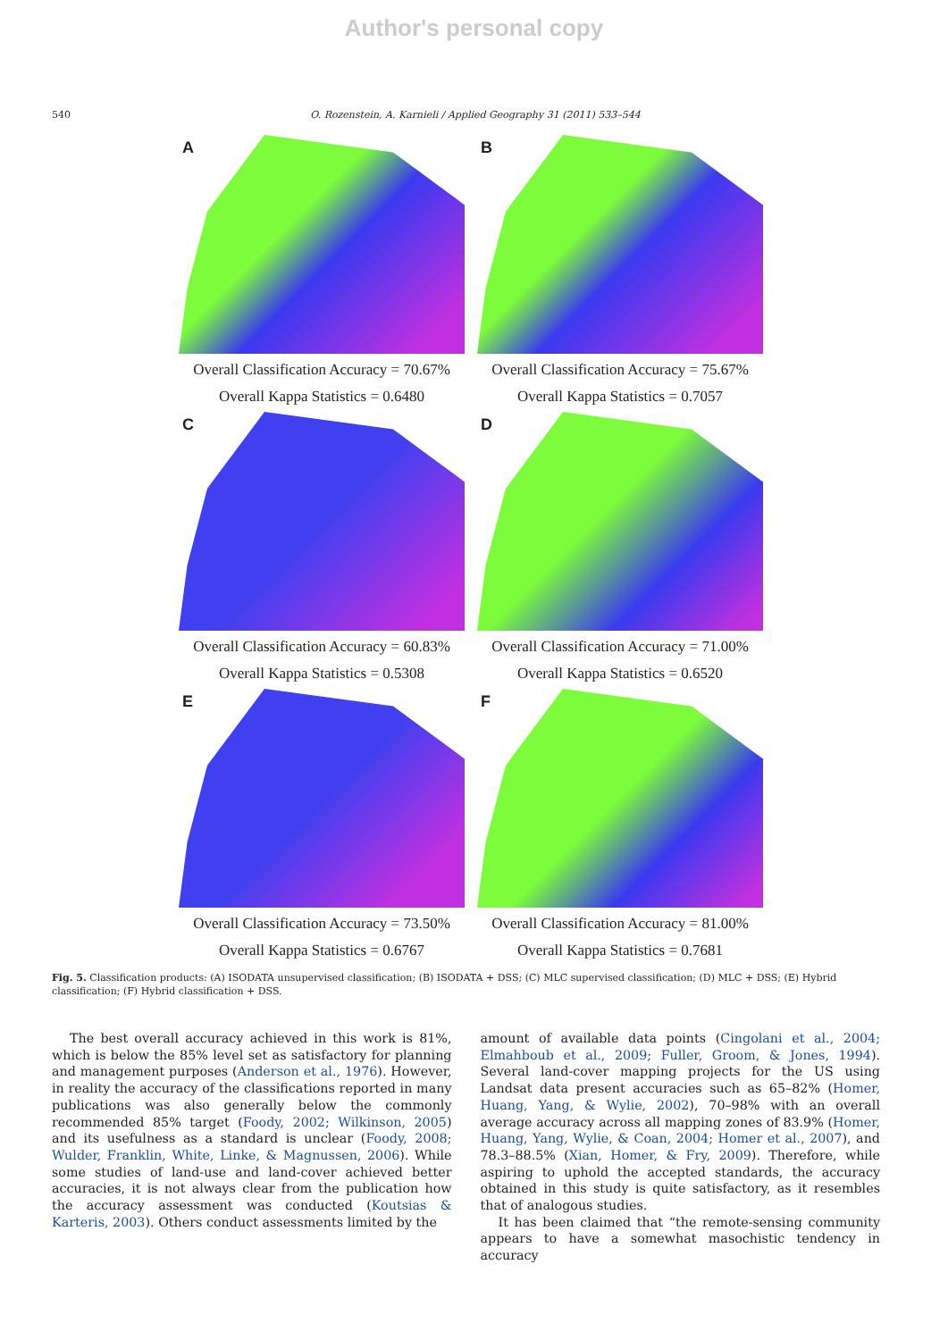Author's personal copy
540 O. Rozenstein, A. Karnieli / Applied Geography 31 (2011) 533–544
A
Overall Classification Accuracy = 70.67%
Overall Kappa Statistics = 0.6480
B
Overall Classification Accuracy = 75.67%
Overall Kappa Statistics = 0.7057
C
Overall Classification Accuracy = 60.83%
Overall Kappa Statistics = 0.5308
D
Overall Classification Accuracy = 71.00%
Overall Kappa Statistics = 0.6520
E
Overall Classification Accuracy = 73.50%
Overall Kappa Statistics = 0.6767
F
Overall Classification Accuracy = 81.00%
Overall Kappa Statistics = 0.7681
Fig. 5. Classification products: (A) ISODATA unsupervised classification; (B) ISODATA + DSS; (C) MLC supervised classification; (D) MLC + DSS; (E) Hybrid classification; (F) Hybrid classification + DSS.
The best overall accuracy achieved in this work is 81%, which is below the 85% level set as satisfactory for planning and management purposes (Anderson et al., 1976). However, in reality the accuracy of the classifications reported in many publications was also generally below the commonly recommended 85% target (Foody, 2002; Wilkinson, 2005) and its usefulness as a standard is unclear (Foody, 2008; Wulder, Franklin, White, Linke, & Magnussen, 2006). While some studies of land-use and land-cover achieved better accuracies, it is not always clear from the publication how the accuracy assessment was conducted (Koutsias & Karteris, 2003). Others conduct assessments limited by the
amount of available data points (Cingolani et al., 2004; Elmahboub et al., 2009; Fuller, Groom, & Jones, 1994). Several land-cover mapping projects for the US using Landsat data present accuracies such as 65–82% (Homer, Huang, Yang, & Wylie, 2002), 70–98% with an overall average accuracy across all mapping zones of 83.9% (Homer, Huang, Yang, Wylie, & Coan, 2004; Homer et al., 2007), and 78.3–88.5% (Xian, Homer, & Fry, 2009). Therefore, while aspiring to uphold the accepted standards, the accuracy obtained in this study is quite satisfactory, as it resembles that of analogous studies.
It has been claimed that “the remote-sensing community appears to have a somewhat masochistic tendency in accuracy